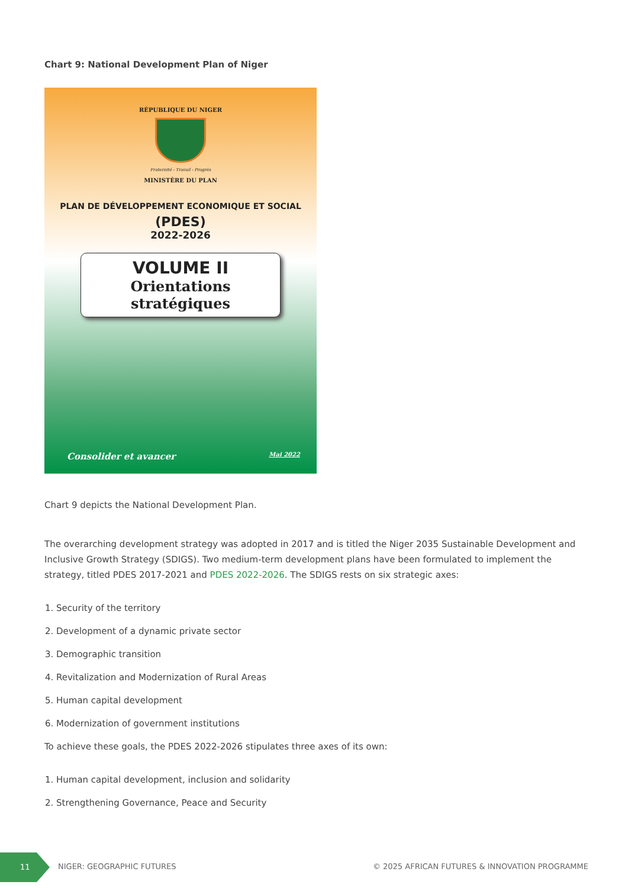Chart 9: National Development Plan of Niger
RÉPUBLIQUE DU NIGER
Fraternité - Travail - Progrès
MINISTÈRE DU PLAN
PLAN DE DÉVELOPPEMENT ECONOMIQUE ET SOCIAL
(PDES)
2022-2026
VOLUME II
Orientations stratégiques
Consolider et avancer Mai 2022
Chart 9 depicts the National Development Plan.
The overarching development strategy was adopted in 2017 and is titled the Niger 2035 Sustainable Development and Inclusive Growth Strategy (SDIGS). Two medium-term development plans have been formulated to implement the strategy, titled PDES 2017-2021 and PDES 2022-2026. The SDIGS rests on six strategic axes:
1. Security of the territory
2. Development of a dynamic private sector
3. Demographic transition
4. Revitalization and Modernization of Rural Areas
5. Human capital development
6. Modernization of government institutions
To achieve these goals, the PDES 2022-2026 stipulates three axes of its own:
1. Human capital development, inclusion and solidarity
2. Strengthening Governance, Peace and Security
11
NIGER: GEOGRAPHIC FUTURES © 2025 AFRICAN FUTURES & INNOVATION PROGRAMME